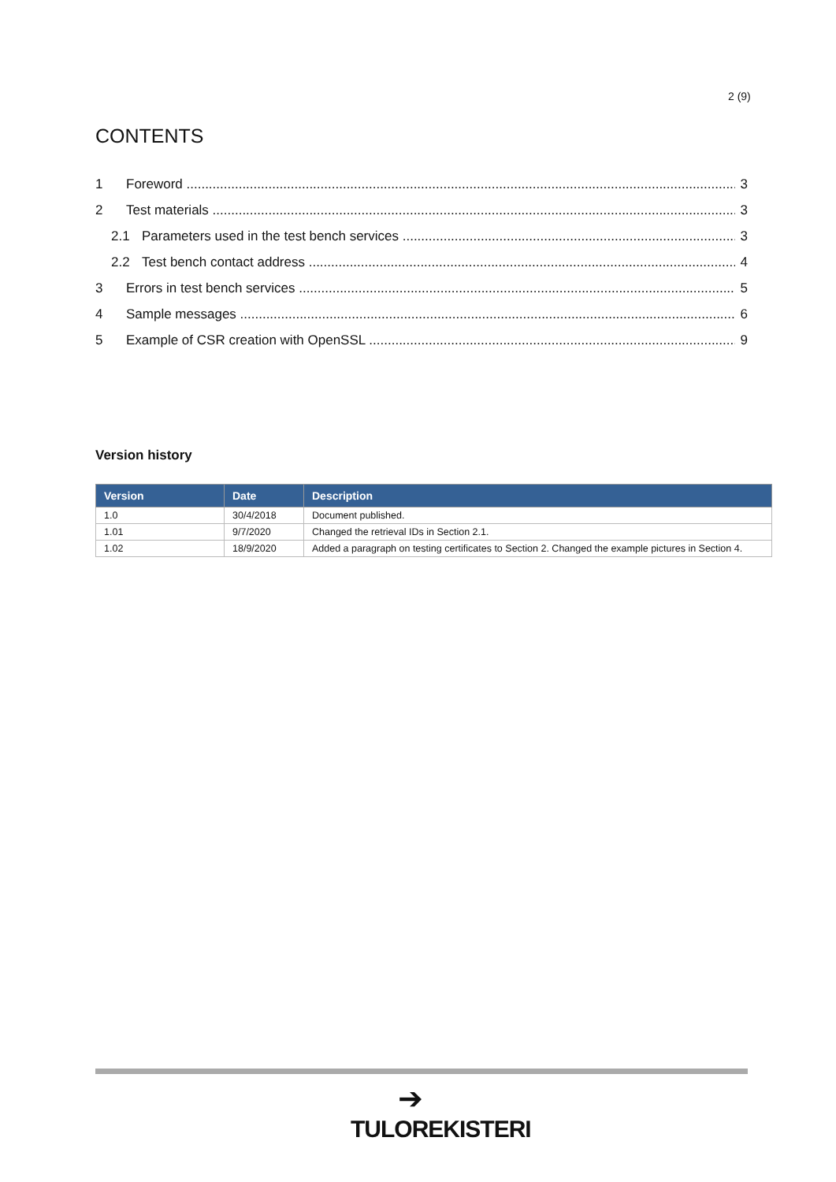2 (9)
CONTENTS
1 Foreword 3
2 Test materials 3
2.1 Parameters used in the test bench services 3
2.2 Test bench contact address 4
3 Errors in test bench services 5
4 Sample messages 6
5 Example of CSR creation with OpenSSL 9
Version history
| Version | Date | Description |
| --- | --- | --- |
| 1.0 | 30/4/2018 | Document published. |
| 1.01 | 9/7/2020 | Changed the retrieval IDs in Section 2.1. |
| 1.02 | 18/9/2020 | Added a paragraph on testing certificates to Section 2. Changed the example pictures in Section 4. |
➔
TULOREKISTERI